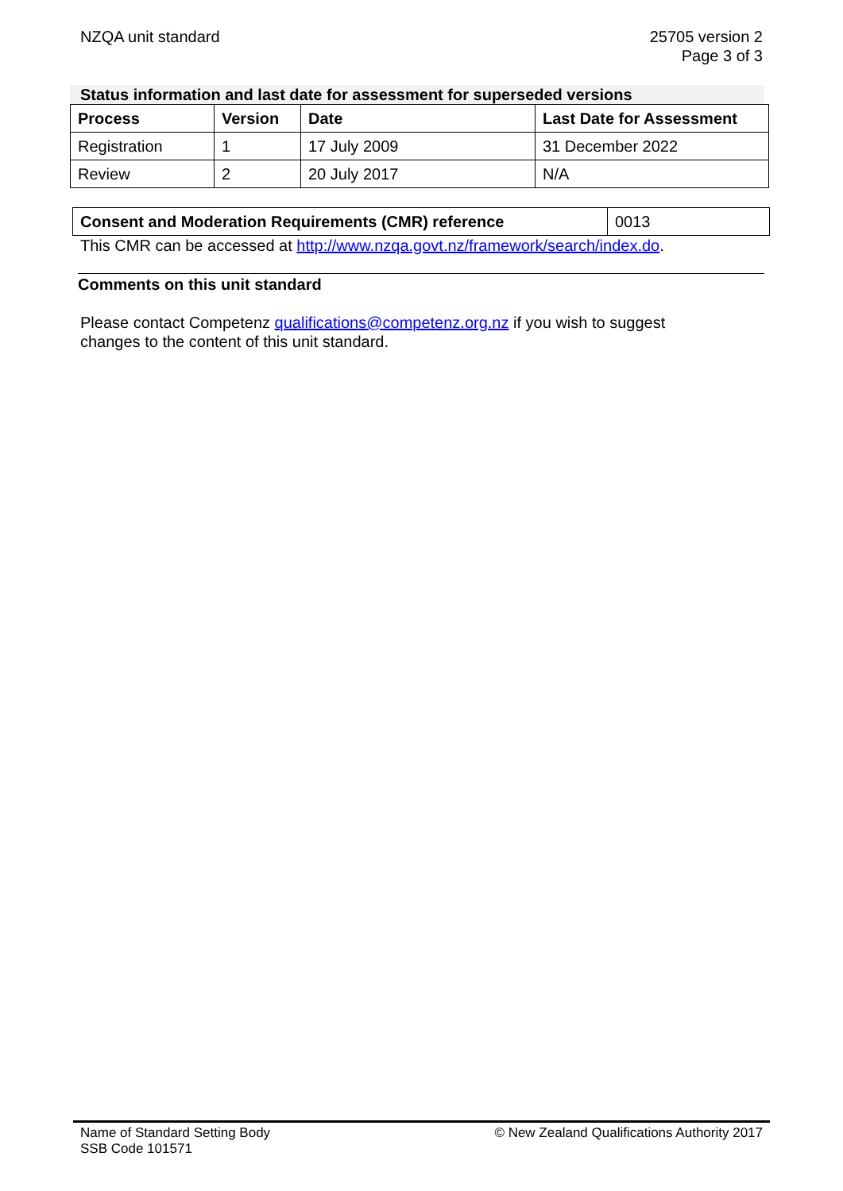NZQA unit standard 25705 version 2
Page 3 of 3
Status information and last date for assessment for superseded versions
| Process | Version | Date | Last Date for Assessment |
| --- | --- | --- | --- |
| Registration | 1 | 17 July 2009 | 31 December 2022 |
| Review | 2 | 20 July 2017 | N/A |
| Consent and Moderation Requirements (CMR) reference | 0013 |
This CMR can be accessed at http://www.nzqa.govt.nz/framework/search/index.do.
Comments on this unit standard
Please contact Competenz qualifications@competenz.org.nz if you wish to suggest
changes to the content of this unit standard.
Name of Standard Setting Body
SSB Code 101571
© New Zealand Qualifications Authority 2017